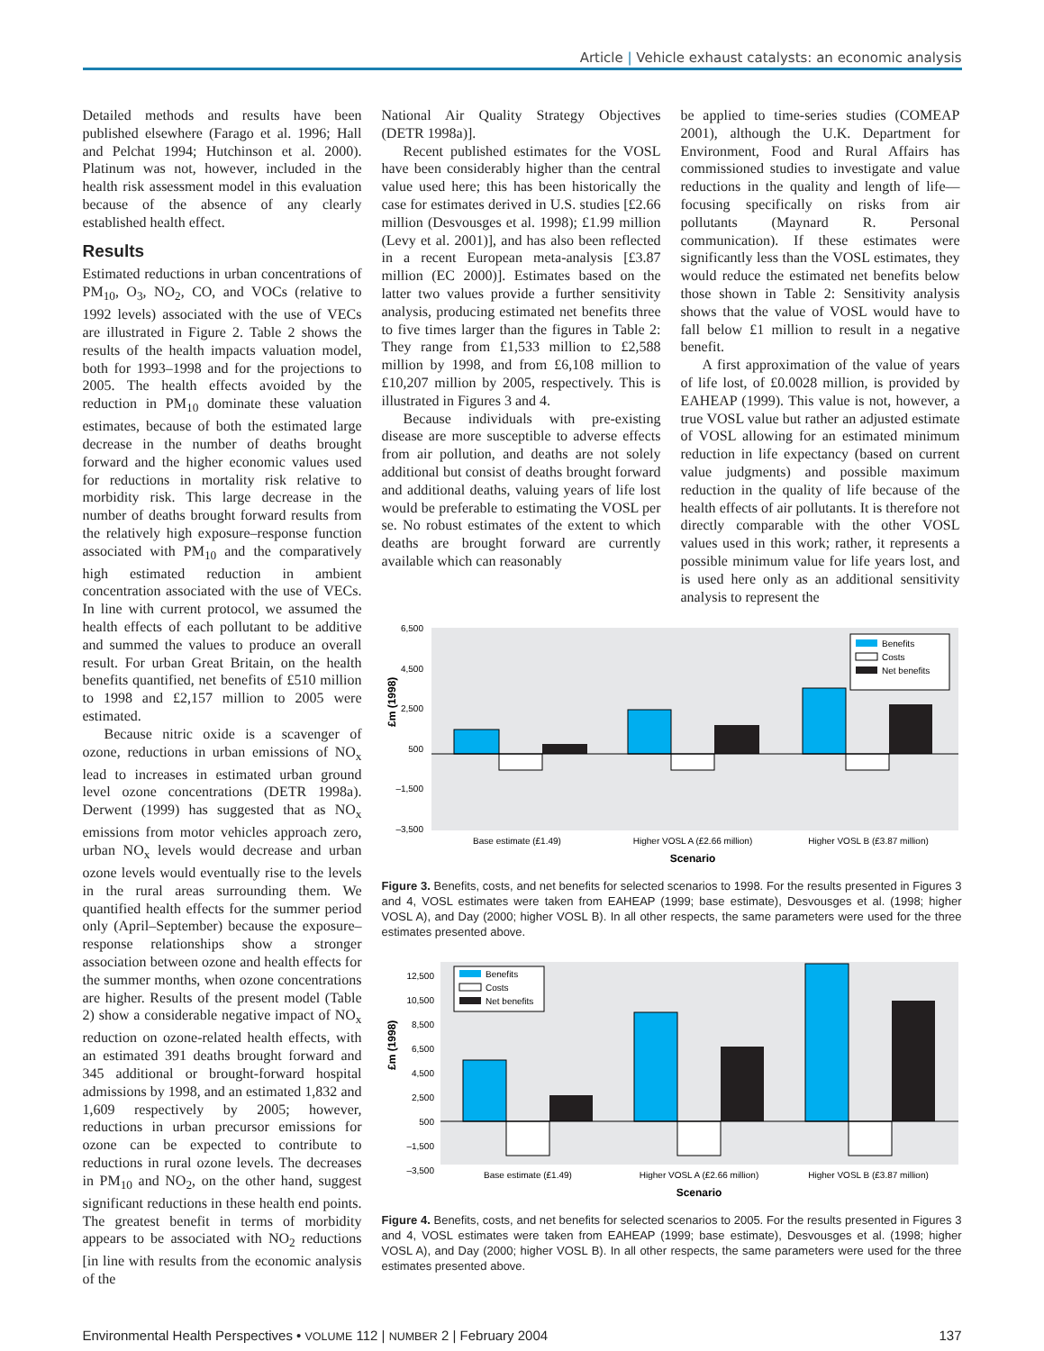Article | Vehicle exhaust catalysts: an economic analysis
Detailed methods and results have been published elsewhere (Farago et al. 1996; Hall and Pelchat 1994; Hutchinson et al. 2000). Platinum was not, however, included in the health risk assessment model in this evaluation because of the absence of any clearly established health effect.
Results
Estimated reductions in urban concentrations of PM<sub>10</sub>, O<sub>3</sub>, NO<sub>2</sub>, CO, and VOCs (relative to 1992 levels) associated with the use of VECs are illustrated in Figure 2. Table 2 shows the results of the health impacts valuation model, both for 1993–1998 and for the projections to 2005. The health effects avoided by the reduction in PM<sub>10</sub> dominate these valuation estimates, because of both the estimated large decrease in the number of deaths brought forward and the higher economic values used for reductions in mortality risk relative to morbidity risk. This large decrease in the number of deaths brought forward results from the relatively high exposure–response function associated with PM<sub>10</sub> and the comparatively high estimated reduction in ambient concentration associated with the use of VECs. In line with current protocol, we assumed the health effects of each pollutant to be additive and summed the values to produce an overall result. For urban Great Britain, on the health benefits quantified, net benefits of £510 million to 1998 and £2,157 million to 2005 were estimated.
Because nitric oxide is a scavenger of ozone, reductions in urban emissions of NO<sub>x</sub> lead to increases in estimated urban ground level ozone concentrations (DETR 1998a). Derwent (1999) has suggested that as NO<sub>x</sub> emissions from motor vehicles approach zero, urban NO<sub>x</sub> levels would decrease and urban ozone levels would eventually rise to the levels in the rural areas surrounding them. We quantified health effects for the summer period only (April–September) because the exposure–response relationships show a stronger association between ozone and health effects for the summer months, when ozone concentrations are higher. Results of the present model (Table 2) show a considerable negative impact of NO<sub>x</sub> reduction on ozone-related health effects, with an estimated 391 deaths brought forward and 345 additional or brought-forward hospital admissions by 1998, and an estimated 1,832 and 1,609 respectively by 2005; however, reductions in urban precursor emissions for ozone can be expected to contribute to reductions in rural ozone levels. The decreases in PM<sub>10</sub> and NO<sub>2</sub>, on the other hand, suggest significant reductions in these health end points. The greatest benefit in terms of morbidity appears to be associated with NO<sub>2</sub> reductions [in line with results from the economic analysis of the
National Air Quality Strategy Objectives (DETR 1998a)].
Recent published estimates for the VOSL have been considerably higher than the central value used here; this has been historically the case for estimates derived in U.S. studies [£2.66 million (Desvousges et al. 1998); £1.99 million (Levy et al. 2001)], and has also been reflected in a recent European meta-analysis [£3.87 million (EC 2000)]. Estimates based on the latter two values provide a further sensitivity analysis, producing estimated net benefits three to five times larger than the figures in Table 2: They range from £1,533 million to £2,588 million by 1998, and from £6,108 million to £10,207 million by 2005, respectively. This is illustrated in Figures 3 and 4.
Because individuals with pre-existing disease are more susceptible to adverse effects from air pollution, and deaths are not solely additional but consist of deaths brought forward and additional deaths, valuing years of life lost would be preferable to estimating the VOSL per se. No robust estimates of the extent to which deaths are brought forward are currently available which can reasonably
be applied to time-series studies (COMEAP 2001), although the U.K. Department for Environment, Food and Rural Affairs has commissioned studies to investigate and value reductions in the quality and length of life—focusing specifically on risks from air pollutants (Maynard R. Personal communication). If these estimates were significantly less than the VOSL estimates, they would reduce the estimated net benefits below those shown in Table 2: Sensitivity analysis shows that the value of VOSL would have to fall below £1 million to result in a negative benefit.
A first approximation of the value of years of life lost, of £0.0028 million, is provided by EAHEAP (1999). This value is not, however, a true VOSL value but rather an adjusted estimate of VOSL allowing for an estimated minimum reduction in life expectancy (based on current value judgments) and possible maximum reduction in the quality of life because of the health effects of air pollutants. It is therefore not directly comparable with the other VOSL values used in this work; rather, it represents a possible minimum value for life years lost, and is used here only as an additional sensitivity analysis to represent the
6,500
4,500
2,500
500
–1,500
–3,500
£m (1998)
Benefits
Costs
Net benefits
Base estimate (£1.49)
Higher VOSL A (£2.66 million)
Higher VOSL B (£3.87 million)
Scenario
Figure 3. Benefits, costs, and net benefits for selected scenarios to 1998. For the results presented in Figures 3 and 4, VOSL estimates were taken from EAHEAP (1999; base estimate), Desvousges et al. (1998; higher VOSL A), and Day (2000; higher VOSL B). In all other respects, the same parameters were used for the three estimates presented above.
12,500
10,500
8,500
6,500
4,500
2,500
500
–1,500
–3,500
£m (1998)
Benefits
Costs
Net benefits
Base estimate (£1.49)
Higher VOSL A (£2.66 million)
Higher VOSL B (£3.87 million)
Scenario
Figure 4. Benefits, costs, and net benefits for selected scenarios to 2005. For the results presented in Figures 3 and 4, VOSL estimates were taken from EAHEAP (1999; base estimate), Desvousges et al. (1998; higher VOSL A), and Day (2000; higher VOSL B). In all other respects, the same parameters were used for the three estimates presented above.
Environmental Health Perspectives • VOLUME 112 | NUMBER 2 | February 2004 137